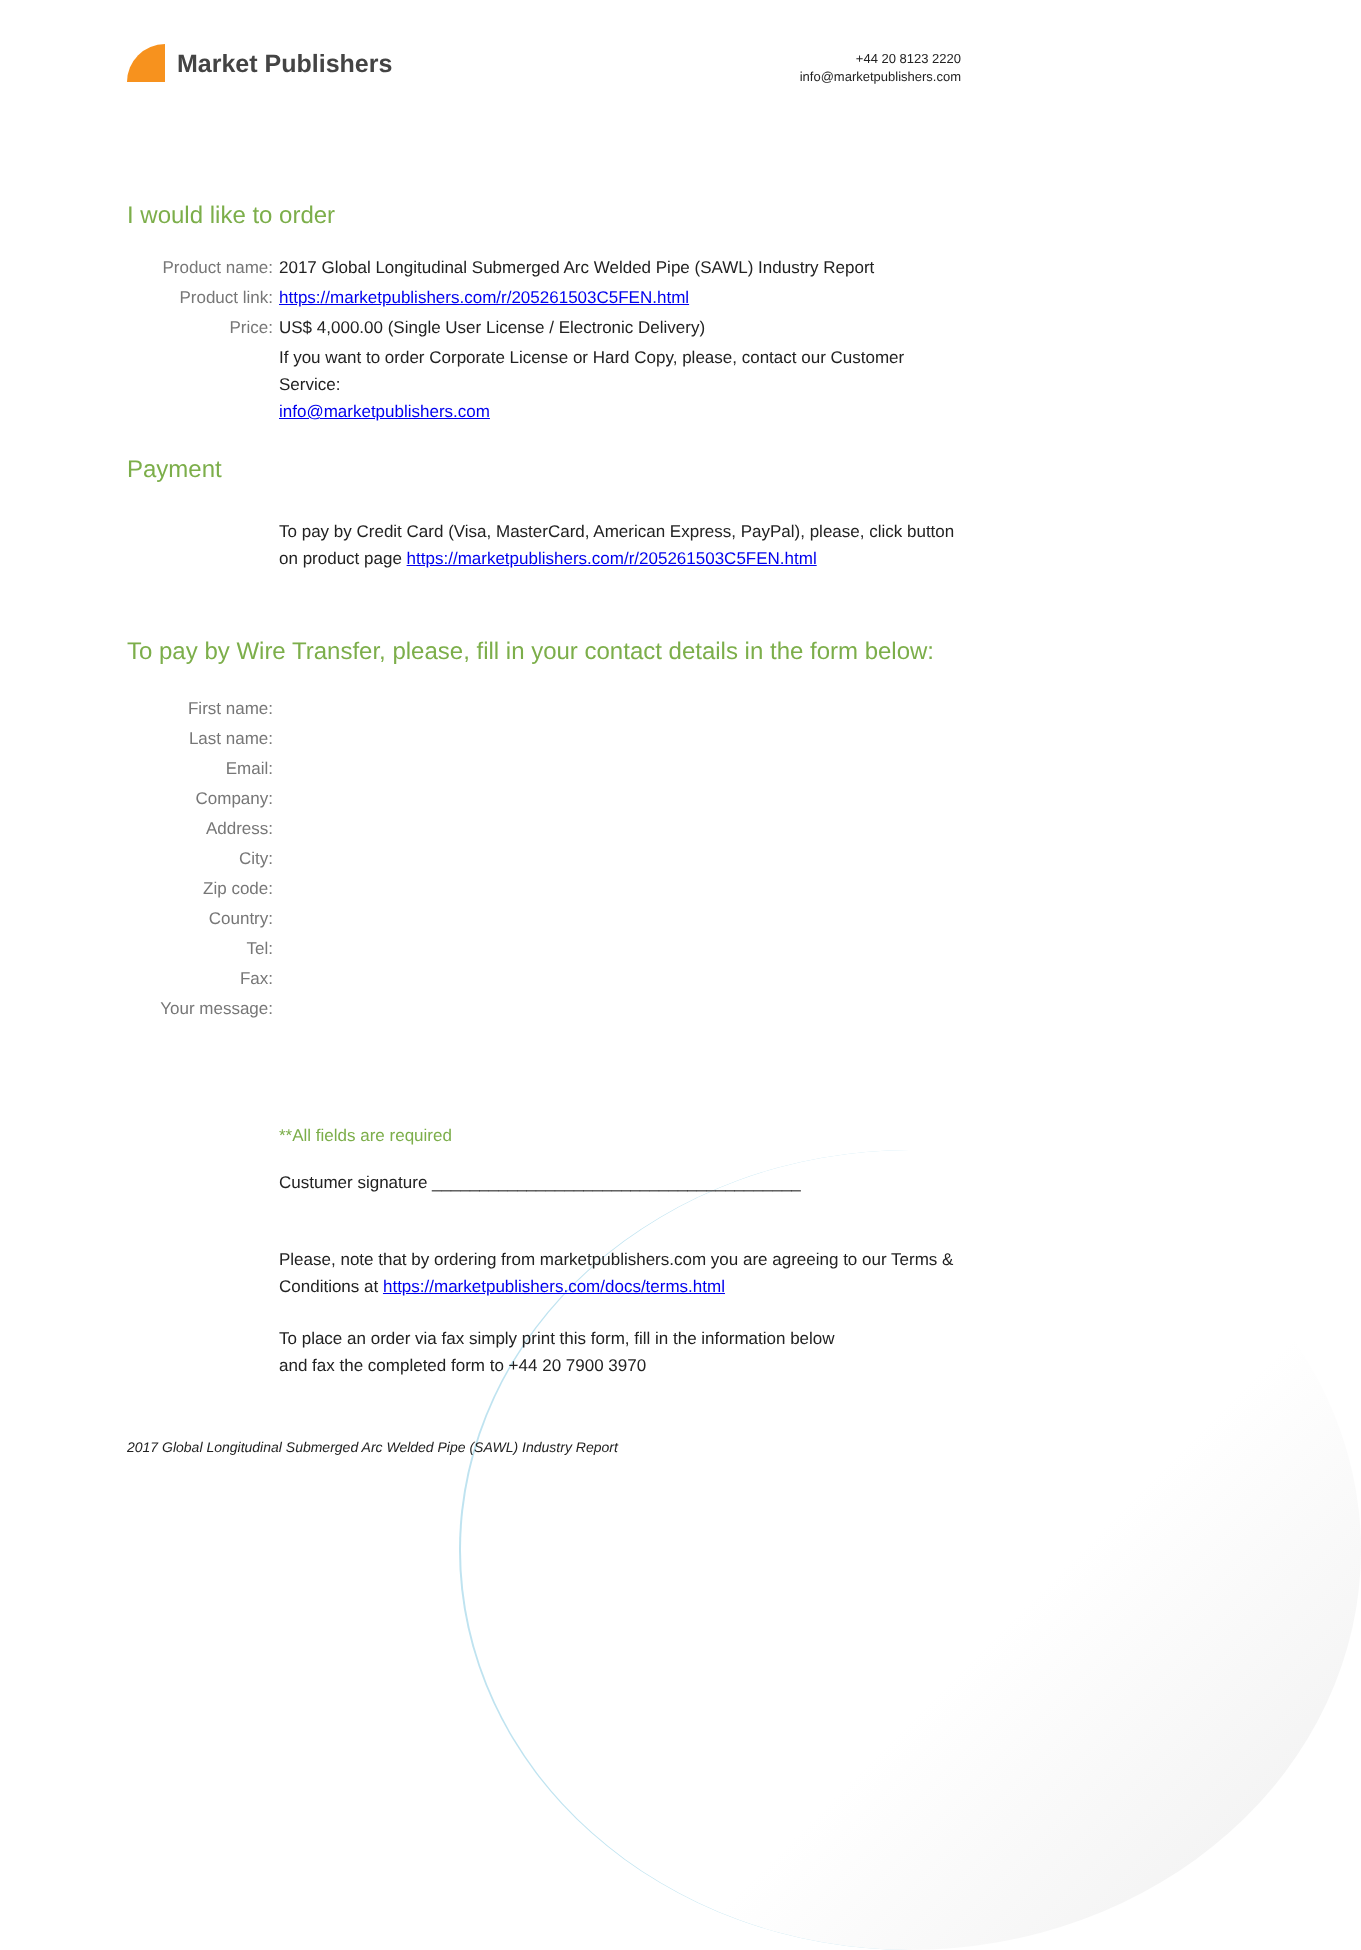Market Publishers
+44 20 8123 2220
info@marketpublishers.com
I would like to order
Product name: 2017 Global Longitudinal Submerged Arc Welded Pipe (SAWL) Industry Report
Product link: https://marketpublishers.com/r/205261503C5FEN.html
Price: US$ 4,000.00 (Single User License / Electronic Delivery)
If you want to order Corporate License or Hard Copy, please, contact our Customer Service:
info@marketpublishers.com
Payment
To pay by Credit Card (Visa, MasterCard, American Express, PayPal), please, click button on product page https://marketpublishers.com/r/205261503C5FEN.html
To pay by Wire Transfer, please, fill in your contact details in the form below:
First name:
Last name:
Email:
Company:
Address:
City:
Zip code:
Country:
Tel:
Fax:
Your message:
**All fields are required
Custumer signature _______________________________________
Please, note that by ordering from marketpublishers.com you are agreeing to our Terms & Conditions at https://marketpublishers.com/docs/terms.html
To place an order via fax simply print this form, fill in the information below
and fax the completed form to +44 20 7900 3970
2017 Global Longitudinal Submerged Arc Welded Pipe (SAWL) Industry Report